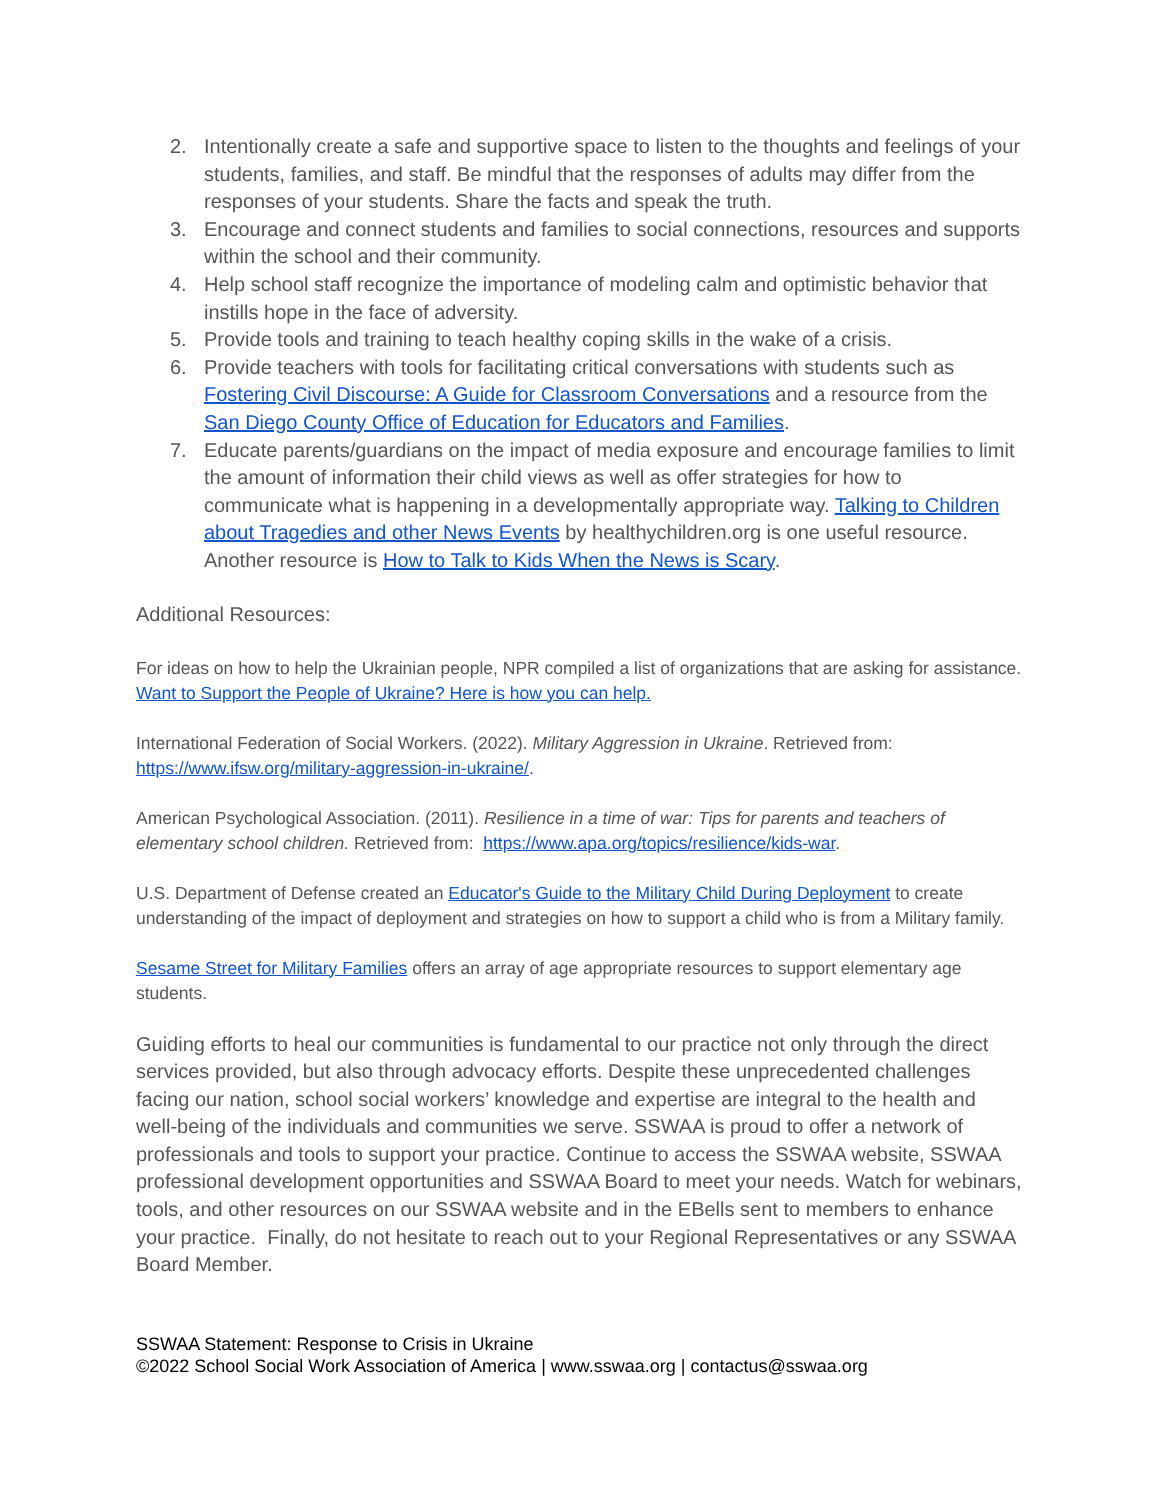2. Intentionally create a safe and supportive space to listen to the thoughts and feelings of your students, families, and staff. Be mindful that the responses of adults may differ from the responses of your students. Share the facts and speak the truth.
3. Encourage and connect students and families to social connections, resources and supports within the school and their community.
4. Help school staff recognize the importance of modeling calm and optimistic behavior that instills hope in the face of adversity.
5. Provide tools and training to teach healthy coping skills in the wake of a crisis.
6. Provide teachers with tools for facilitating critical conversations with students such as Fostering Civil Discourse: A Guide for Classroom Conversations and a resource from the San Diego County Office of Education for Educators and Families.
7. Educate parents/guardians on the impact of media exposure and encourage families to limit the amount of information their child views as well as offer strategies for how to communicate what is happening in a developmentally appropriate way. Talking to Children about Tragedies and other News Events by healthychildren.org is one useful resource. Another resource is How to Talk to Kids When the News is Scary.
Additional Resources:
For ideas on how to help the Ukrainian people, NPR compiled a list of organizations that are asking for assistance. Want to Support the People of Ukraine? Here is how you can help.
International Federation of Social Workers. (2022). Military Aggression in Ukraine. Retrieved from: https://www.ifsw.org/military-aggression-in-ukraine/.
American Psychological Association. (2011). Resilience in a time of war: Tips for parents and teachers of elementary school children. Retrieved from: https://www.apa.org/topics/resilience/kids-war.
U.S. Department of Defense created an Educator's Guide to the Military Child During Deployment to create understanding of the impact of deployment and strategies on how to support a child who is from a Military family.
Sesame Street for Military Families offers an array of age appropriate resources to support elementary age students.
Guiding efforts to heal our communities is fundamental to our practice not only through the direct services provided, but also through advocacy efforts. Despite these unprecedented challenges facing our nation, school social workers’ knowledge and expertise are integral to the health and well-being of the individuals and communities we serve. SSWAA is proud to offer a network of professionals and tools to support your practice. Continue to access the SSWAA website, SSWAA professional development opportunities and SSWAA Board to meet your needs. Watch for webinars, tools, and other resources on our SSWAA website and in the EBells sent to members to enhance your practice. Finally, do not hesitate to reach out to your Regional Representatives or any SSWAA Board Member.
SSWAA Statement: Response to Crisis in Ukraine
©2022 School Social Work Association of America | www.sswaa.org | contactus@sswaa.org